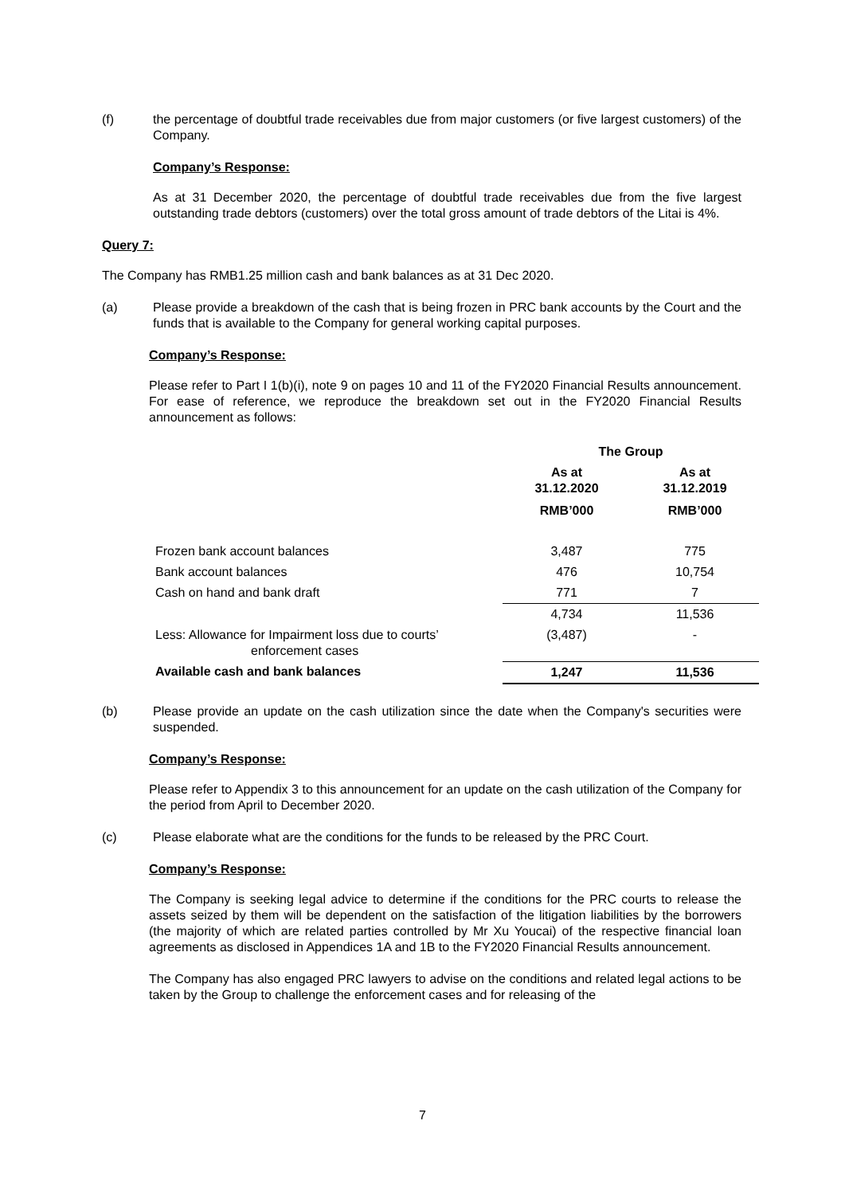(f) the percentage of doubtful trade receivables due from major customers (or five largest customers) of the Company.
Company’s Response:
As at 31 December 2020, the percentage of doubtful trade receivables due from the five largest outstanding trade debtors (customers) over the total gross amount of trade debtors of the Litai is 4%.
Query 7:
The Company has RMB1.25 million cash and bank balances as at 31 Dec 2020.
(a) Please provide a breakdown of the cash that is being frozen in PRC bank accounts by the Court and the funds that is available to the Company for general working capital purposes.
Company’s Response:
Please refer to Part I 1(b)(i), note 9 on pages 10 and 11 of the FY2020 Financial Results announcement. For ease of reference, we reproduce the breakdown set out in the FY2020 Financial Results announcement as follows:
| | The Group | |
| --- | --- | --- |
| | As at 31.12.2020 RMB’000 | As at 31.12.2019 RMB’000 |
| Frozen bank account balances | 3,487 | 775 |
| Bank account balances | 476 | 10,754 |
| Cash on hand and bank draft | 771 | 7 |
| | 4,734 | 11,536 |
| Less: Allowance for Impairment loss due to courts’ enforcement cases | (3,487) | - |
| Available cash and bank balances | 1,247 | 11,536 |
(b) Please provide an update on the cash utilization since the date when the Company's securities were suspended.
Company’s Response:
Please refer to Appendix 3 to this announcement for an update on the cash utilization of the Company for the period from April to December 2020.
(c) Please elaborate what are the conditions for the funds to be released by the PRC Court.
Company’s Response:
The Company is seeking legal advice to determine if the conditions for the PRC courts to release the assets seized by them will be dependent on the satisfaction of the litigation liabilities by the borrowers (the majority of which are related parties controlled by Mr Xu Youcai) of the respective financial loan agreements as disclosed in Appendices 1A and 1B to the FY2020 Financial Results announcement.
The Company has also engaged PRC lawyers to advise on the conditions and related legal actions to be taken by the Group to challenge the enforcement cases and for releasing of the
7